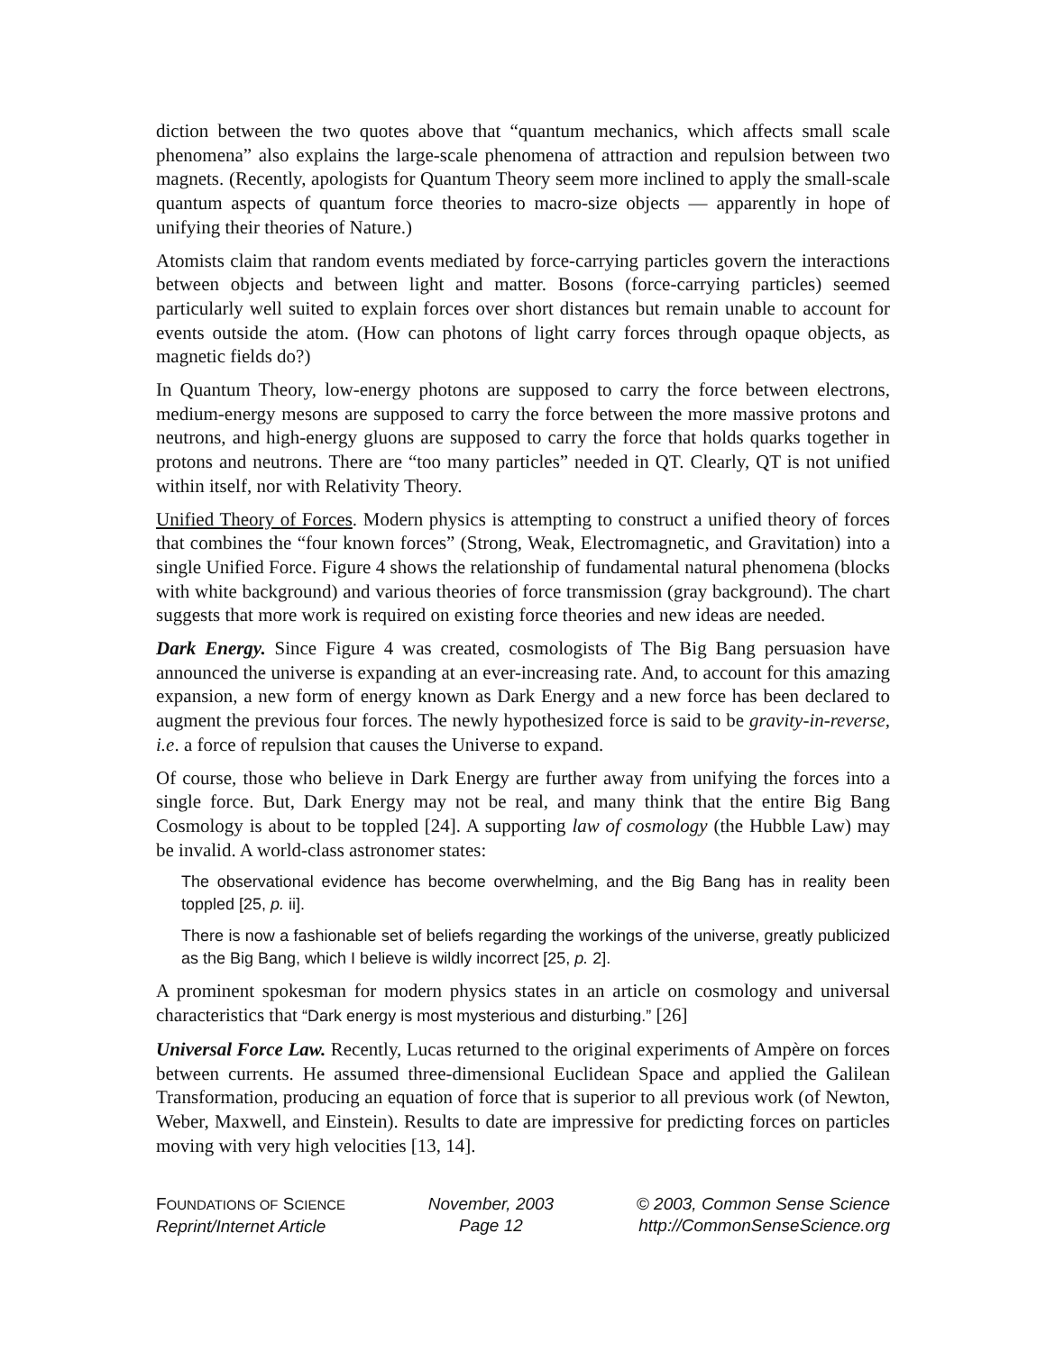diction between the two quotes above that “quantum mechanics, which affects small scale phenomena” also explains the large-scale phenomena of attraction and repulsion between two magnets. (Recently, apologists for Quantum Theory seem more inclined to apply the small-scale quantum aspects of quantum force theories to macro-size objects — apparently in hope of unifying their theories of Nature.)
Atomists claim that random events mediated by force-carrying particles govern the interactions between objects and between light and matter. Bosons (force-carrying particles) seemed particularly well suited to explain forces over short distances but remain unable to account for events outside the atom. (How can photons of light carry forces through opaque objects, as magnetic fields do?)
In Quantum Theory, low-energy photons are supposed to carry the force between electrons, medium-energy mesons are supposed to carry the force between the more massive protons and neutrons, and high-energy gluons are supposed to carry the force that holds quarks together in protons and neutrons. There are “too many particles” needed in QT. Clearly, QT is not unified within itself, nor with Relativity Theory.
Unified Theory of Forces. Modern physics is attempting to construct a unified theory of forces that combines the “four known forces” (Strong, Weak, Electromagnetic, and Gravitation) into a single Unified Force. Figure 4 shows the relationship of fundamental natural phenomena (blocks with white background) and various theories of force transmission (gray background). The chart suggests that more work is required on existing force theories and new ideas are needed.
Dark Energy. Since Figure 4 was created, cosmologists of The Big Bang persuasion have announced the universe is expanding at an ever-increasing rate. And, to account for this amazing expansion, a new form of energy known as Dark Energy and a new force has been declared to augment the previous four forces. The newly hypothesized force is said to be gravity-in-reverse, i.e. a force of repulsion that causes the Universe to expand.
Of course, those who believe in Dark Energy are further away from unifying the forces into a single force. But, Dark Energy may not be real, and many think that the entire Big Bang Cosmology is about to be toppled [24]. A supporting law of cosmology (the Hubble Law) may be invalid. A world-class astronomer states:
The observational evidence has become overwhelming, and the Big Bang has in reality been toppled [25, p. ii].
There is now a fashionable set of beliefs regarding the workings of the universe, greatly publicized as the Big Bang, which I believe is wildly incorrect [25, p. 2].
A prominent spokesman for modern physics states in an article on cosmology and universal characteristics that “Dark energy is most mysterious and disturbing.” [26]
Universal Force Law. Recently, Lucas returned to the original experiments of Ampère on forces between currents. He assumed three-dimensional Euclidean Space and applied the Galilean Transformation, producing an equation of force that is superior to all previous work (of Newton, Weber, Maxwell, and Einstein). Results to date are impressive for predicting forces on particles moving with very high velocities [13, 14].
FOUNDATIONS OF SCIENCE
Reprint/Internet Article
November, 2003
Page 12
© 2003, Common Sense Science
http://CommonSenseScience.org